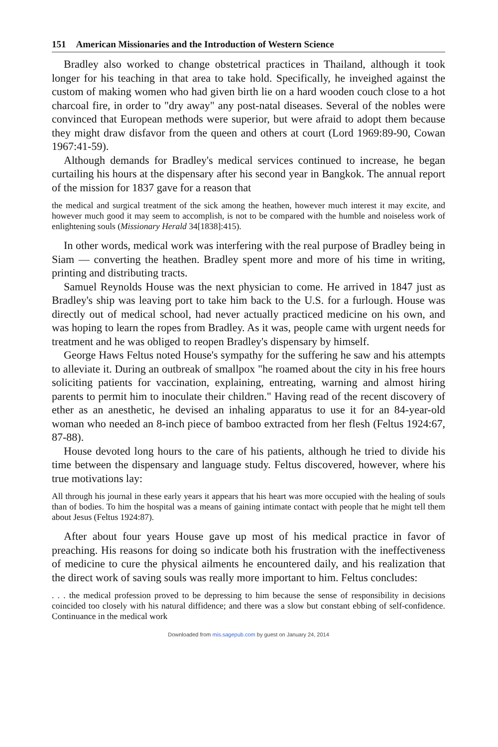151 American Missionaries and the Introduction of Western Science
Bradley also worked to change obstetrical practices in Thailand, although it took longer for his teaching in that area to take hold. Specifically, he inveighed against the custom of making women who had given birth lie on a hard wooden couch close to a hot charcoal fire, in order to "dry away" any post-natal diseases. Several of the nobles were convinced that European methods were superior, but were afraid to adopt them because they might draw disfavor from the queen and others at court (Lord 1969:89-90, Cowan 1967:41-59).
Although demands for Bradley's medical services continued to increase, he began curtailing his hours at the dispensary after his second year in Bangkok. The annual report of the mission for 1837 gave for a reason that
the medical and surgical treatment of the sick among the heathen, however much interest it may excite, and however much good it may seem to accomplish, is not to be compared with the humble and noiseless work of enlightening souls (Missionary Herald 34[1838]:415).
In other words, medical work was interfering with the real purpose of Bradley being in Siam — converting the heathen. Bradley spent more and more of his time in writing, printing and distributing tracts.
Samuel Reynolds House was the next physician to come. He arrived in 1847 just as Bradley's ship was leaving port to take him back to the U.S. for a furlough. House was directly out of medical school, had never actually practiced medicine on his own, and was hoping to learn the ropes from Bradley. As it was, people came with urgent needs for treatment and he was obliged to reopen Bradley's dispensary by himself.
George Haws Feltus noted House's sympathy for the suffering he saw and his attempts to alleviate it. During an outbreak of smallpox "he roamed about the city in his free hours soliciting patients for vaccination, explaining, entreating, warning and almost hiring parents to permit him to inoculate their children." Having read of the recent discovery of ether as an anesthetic, he devised an inhaling apparatus to use it for an 84-year-old woman who needed an 8-inch piece of bamboo extracted from her flesh (Feltus 1924:67, 87-88).
House devoted long hours to the care of his patients, although he tried to divide his time between the dispensary and language study. Feltus discovered, however, where his true motivations lay:
All through his journal in these early years it appears that his heart was more occupied with the healing of souls than of bodies. To him the hospital was a means of gaining intimate contact with people that he might tell them about Jesus (Feltus 1924:87).
After about four years House gave up most of his medical practice in favor of preaching. His reasons for doing so indicate both his frustration with the ineffectiveness of medicine to cure the physical ailments he encountered daily, and his realization that the direct work of saving souls was really more important to him. Feltus concludes:
. . . the medical profession proved to be depressing to him because the sense of responsibility in decisions coincided too closely with his natural diffidence; and there was a slow but constant ebbing of self-confidence. Continuance in the medical work
Downloaded from mis.sagepub.com by guest on January 24, 2014